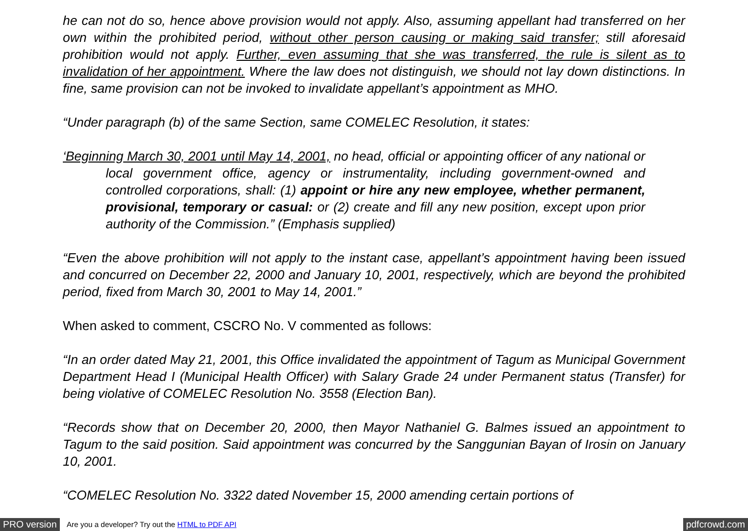he can not do so, hence above provision would not apply. Also, assuming appellant had transferred on her own within the prohibited period, without other person causing or making said transfer; still aforesaid prohibition would not apply. Further, even assuming that she was transferred, the rule is silent as to invalidation of her appointment. Where the law does not distinguish, we should not lay down distinctions. In fine, same provision can not be invoked to invalidate appellant’s appointment as MHO.
“Under paragraph (b) of the same Section, same COMELEC Resolution, it states:
‘Beginning March 30, 2001 until May 14, 2001, no head, official or appointing officer of any national or local government office, agency or instrumentality, including government-owned and controlled corporations, shall: (1) appoint or hire any new employee, whether permanent, provisional, temporary or casual: or (2) create and fill any new position, except upon prior authority of the Commission.” (Emphasis supplied)
“Even the above prohibition will not apply to the instant case, appellant’s appointment having been issued and concurred on December 22, 2000 and January 10, 2001, respectively, which are beyond the prohibited period, fixed from March 30, 2001 to May 14, 2001.”
When asked to comment, CSCRO No. V commented as follows:
“In an order dated May 21, 2001, this Office invalidated the appointment of Tagum as Municipal Government Department Head I (Municipal Health Officer) with Salary Grade 24 under Permanent status (Transfer) for being violative of COMELEC Resolution No. 3558 (Election Ban).
“Records show that on December 20, 2000, then Mayor Nathaniel G. Balmes issued an appointment to Tagum to the said position. Said appointment was concurred by the Sanggunian Bayan of Irosin on January 10, 2001.
“COMELEC Resolution No. 3322 dated November 15, 2000 amending certain portions of
PRO version Are you a developer? Try out the HTML to PDF API pdfcrowd.com